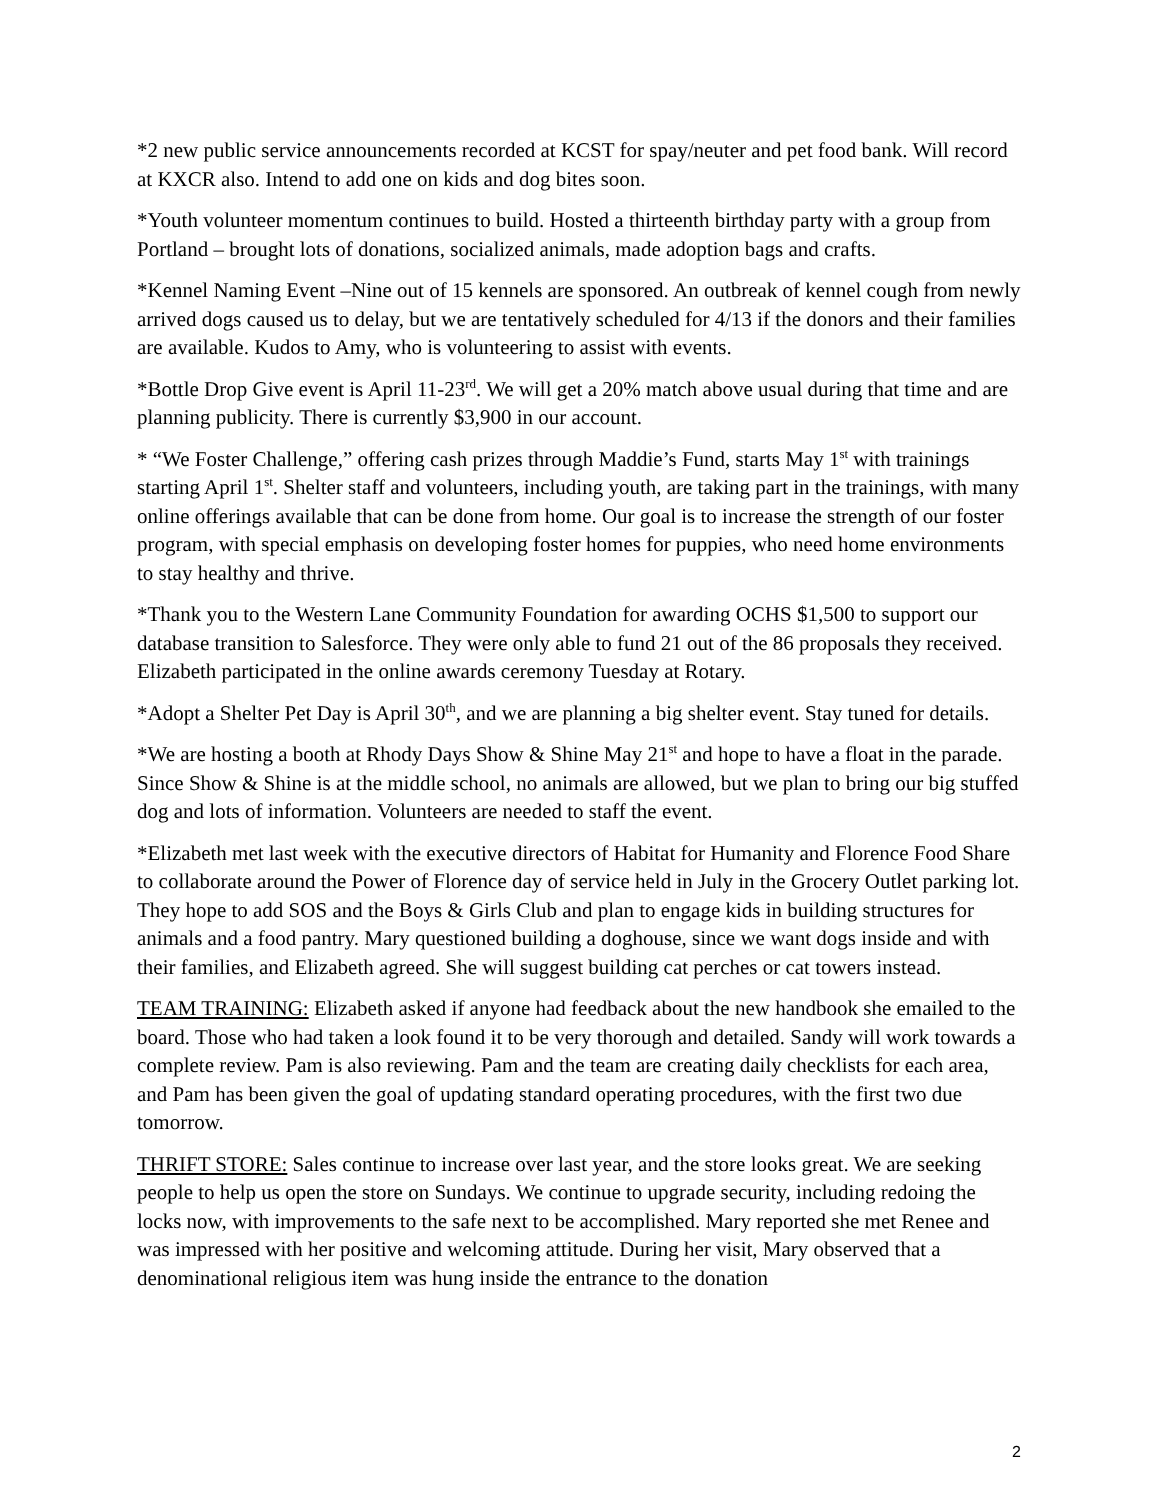*2 new public service announcements recorded at KCST for spay/neuter and pet food bank. Will record at KXCR also. Intend to add one on kids and dog bites soon.
*Youth volunteer momentum continues to build. Hosted a thirteenth birthday party with a group from Portland – brought lots of donations, socialized animals, made adoption bags and crafts.
*Kennel Naming Event –Nine out of 15 kennels are sponsored. An outbreak of kennel cough from newly arrived dogs caused us to delay, but we are tentatively scheduled for 4/13 if the donors and their families are available. Kudos to Amy, who is volunteering to assist with events.
*Bottle Drop Give event is April 11-23<sup>rd</sup>. We will get a 20% match above usual during that time and are planning publicity. There is currently $3,900 in our account.
* “We Foster Challenge,” offering cash prizes through Maddie’s Fund, starts May 1<sup>st</sup> with trainings starting April 1<sup>st</sup>. Shelter staff and volunteers, including youth, are taking part in the trainings, with many online offerings available that can be done from home. Our goal is to increase the strength of our foster program, with special emphasis on developing foster homes for puppies, who need home environments to stay healthy and thrive.
*Thank you to the Western Lane Community Foundation for awarding OCHS $1,500 to support our database transition to Salesforce. They were only able to fund 21 out of the 86 proposals they received. Elizabeth participated in the online awards ceremony Tuesday at Rotary.
*Adopt a Shelter Pet Day is April 30<sup>th</sup>, and we are planning a big shelter event. Stay tuned for details.
*We are hosting a booth at Rhody Days Show & Shine May 21<sup>st</sup> and hope to have a float in the parade. Since Show & Shine is at the middle school, no animals are allowed, but we plan to bring our big stuffed dog and lots of information. Volunteers are needed to staff the event.
*Elizabeth met last week with the executive directors of Habitat for Humanity and Florence Food Share to collaborate around the Power of Florence day of service held in July in the Grocery Outlet parking lot. They hope to add SOS and the Boys & Girls Club and plan to engage kids in building structures for animals and a food pantry. Mary questioned building a doghouse, since we want dogs inside and with their families, and Elizabeth agreed. She will suggest building cat perches or cat towers instead.
TEAM TRAINING: Elizabeth asked if anyone had feedback about the new handbook she emailed to the board. Those who had taken a look found it to be very thorough and detailed. Sandy will work towards a complete review. Pam is also reviewing. Pam and the team are creating daily checklists for each area, and Pam has been given the goal of updating standard operating procedures, with the first two due tomorrow.
THRIFT STORE: Sales continue to increase over last year, and the store looks great. We are seeking people to help us open the store on Sundays. We continue to upgrade security, including redoing the locks now, with improvements to the safe next to be accomplished. Mary reported she met Renee and was impressed with her positive and welcoming attitude. During her visit, Mary observed that a denominational religious item was hung inside the entrance to the donation
2